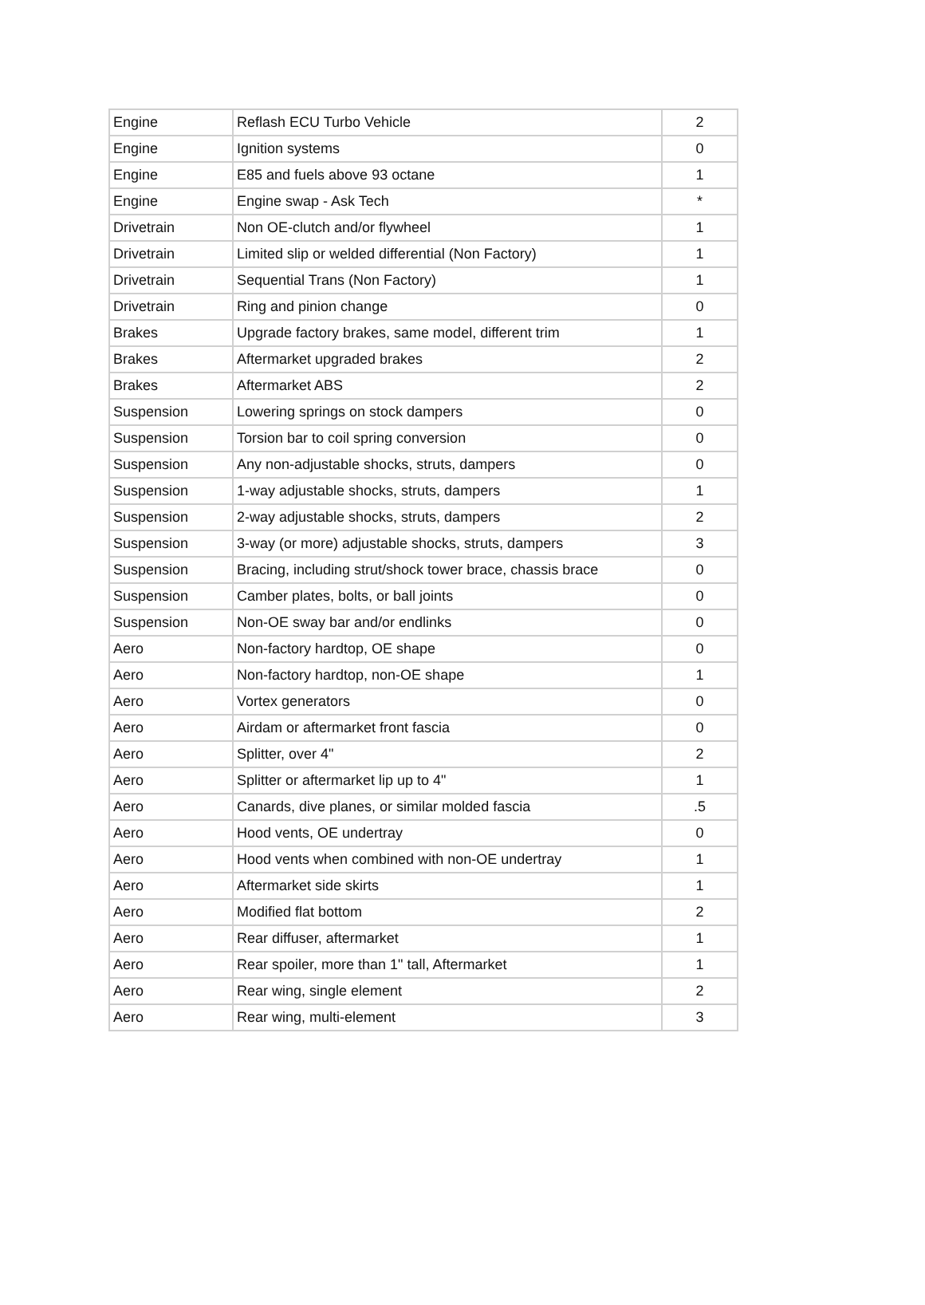| Engine | Reflash ECU Turbo Vehicle | 2 |
| Engine | Ignition systems | 0 |
| Engine | E85 and fuels above 93 octane | 1 |
| Engine | Engine swap - Ask Tech | * |
| Drivetrain | Non OE-clutch and/or flywheel | 1 |
| Drivetrain | Limited slip or welded differential (Non Factory) | 1 |
| Drivetrain | Sequential Trans (Non Factory) | 1 |
| Drivetrain | Ring and pinion change | 0 |
| Brakes | Upgrade factory brakes, same model, different trim | 1 |
| Brakes | Aftermarket upgraded brakes | 2 |
| Brakes | Aftermarket ABS | 2 |
| Suspension | Lowering springs on stock dampers | 0 |
| Suspension | Torsion bar to coil spring conversion | 0 |
| Suspension | Any non-adjustable shocks, struts, dampers | 0 |
| Suspension | 1-way adjustable shocks, struts, dampers | 1 |
| Suspension | 2-way adjustable shocks, struts, dampers | 2 |
| Suspension | 3-way (or more) adjustable shocks, struts, dampers | 3 |
| Suspension | Bracing, including strut/shock tower brace, chassis brace | 0 |
| Suspension | Camber plates, bolts, or ball joints | 0 |
| Suspension | Non-OE sway bar and/or endlinks | 0 |
| Aero | Non-factory hardtop, OE shape | 0 |
| Aero | Non-factory hardtop, non-OE shape | 1 |
| Aero | Vortex generators | 0 |
| Aero | Airdam or aftermarket front fascia | 0 |
| Aero | Splitter, over 4" | 2 |
| Aero | Splitter or aftermarket lip up to 4" | 1 |
| Aero | Canards, dive planes, or similar molded fascia | .5 |
| Aero | Hood vents, OE undertray | 0 |
| Aero | Hood vents when combined with non-OE undertray | 1 |
| Aero | Aftermarket side skirts | 1 |
| Aero | Modified flat bottom | 2 |
| Aero | Rear diffuser, aftermarket | 1 |
| Aero | Rear spoiler, more than 1" tall, Aftermarket | 1 |
| Aero | Rear wing, single element | 2 |
| Aero | Rear wing, multi-element | 3 |